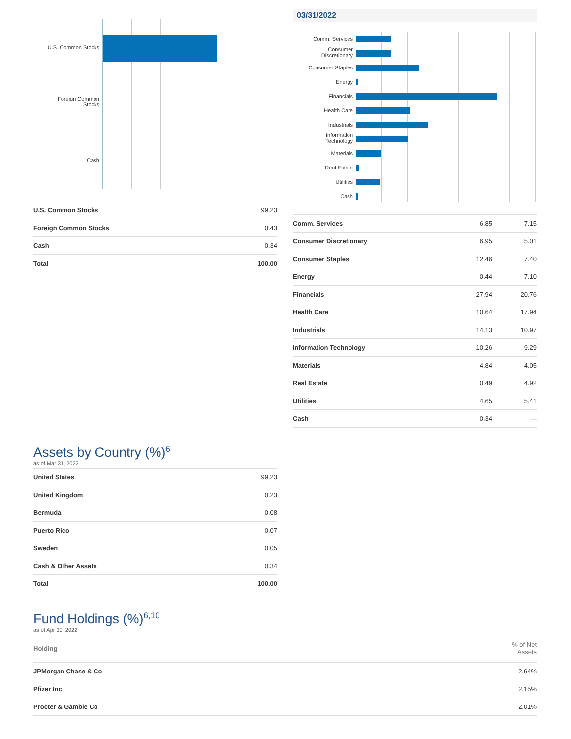U.S. Common Stocks
Foreign Common
Stocks
Cash
| U.S. Common Stocks | 99.23 |
| Foreign Common Stocks | 0.43 |
| Cash | 0.34 |
| Total | 100.00 |
03/31/2022
Comm. Services
Consumer
Discretionary
Consumer Staples
Energy
Financials
Health Care
Industrials
Information
Technology
Materials
Real Estate
Utilities
Cash
| Comm. Services | 6.85 | 7.15 |
| Consumer Discretionary | 6.95 | 5.01 |
| Consumer Staples | 12.46 | 7.40 |
| Energy | 0.44 | 7.10 |
| Financials | 27.94 | 20.76 |
| Health Care | 10.64 | 17.94 |
| Industrials | 14.13 | 10.97 |
| Information Technology | 10.26 | 9.29 |
| Materials | 4.84 | 4.05 |
| Real Estate | 0.49 | 4.92 |
| Utilities | 4.65 | 5.41 |
| Cash | 0.34 | — |
Assets by Country (%)<sup>6</sup>
as of Mar 31, 2022
| United States | 99.23 |
| United Kingdom | 0.23 |
| Bermuda | 0.08 |
| Puerto Rico | 0.07 |
| Sweden | 0.05 |
| Cash & Other Assets | 0.34 |
| Total | 100.00 |
Fund Holdings (%)<sup>6,10</sup>
as of Apr 30, 2022
| Holding | % of Net Assets |
| --- | --- |
| JPMorgan Chase & Co | 2.64% |
| Pfizer Inc | 2.15% |
| Procter & Gamble Co | 2.01% |